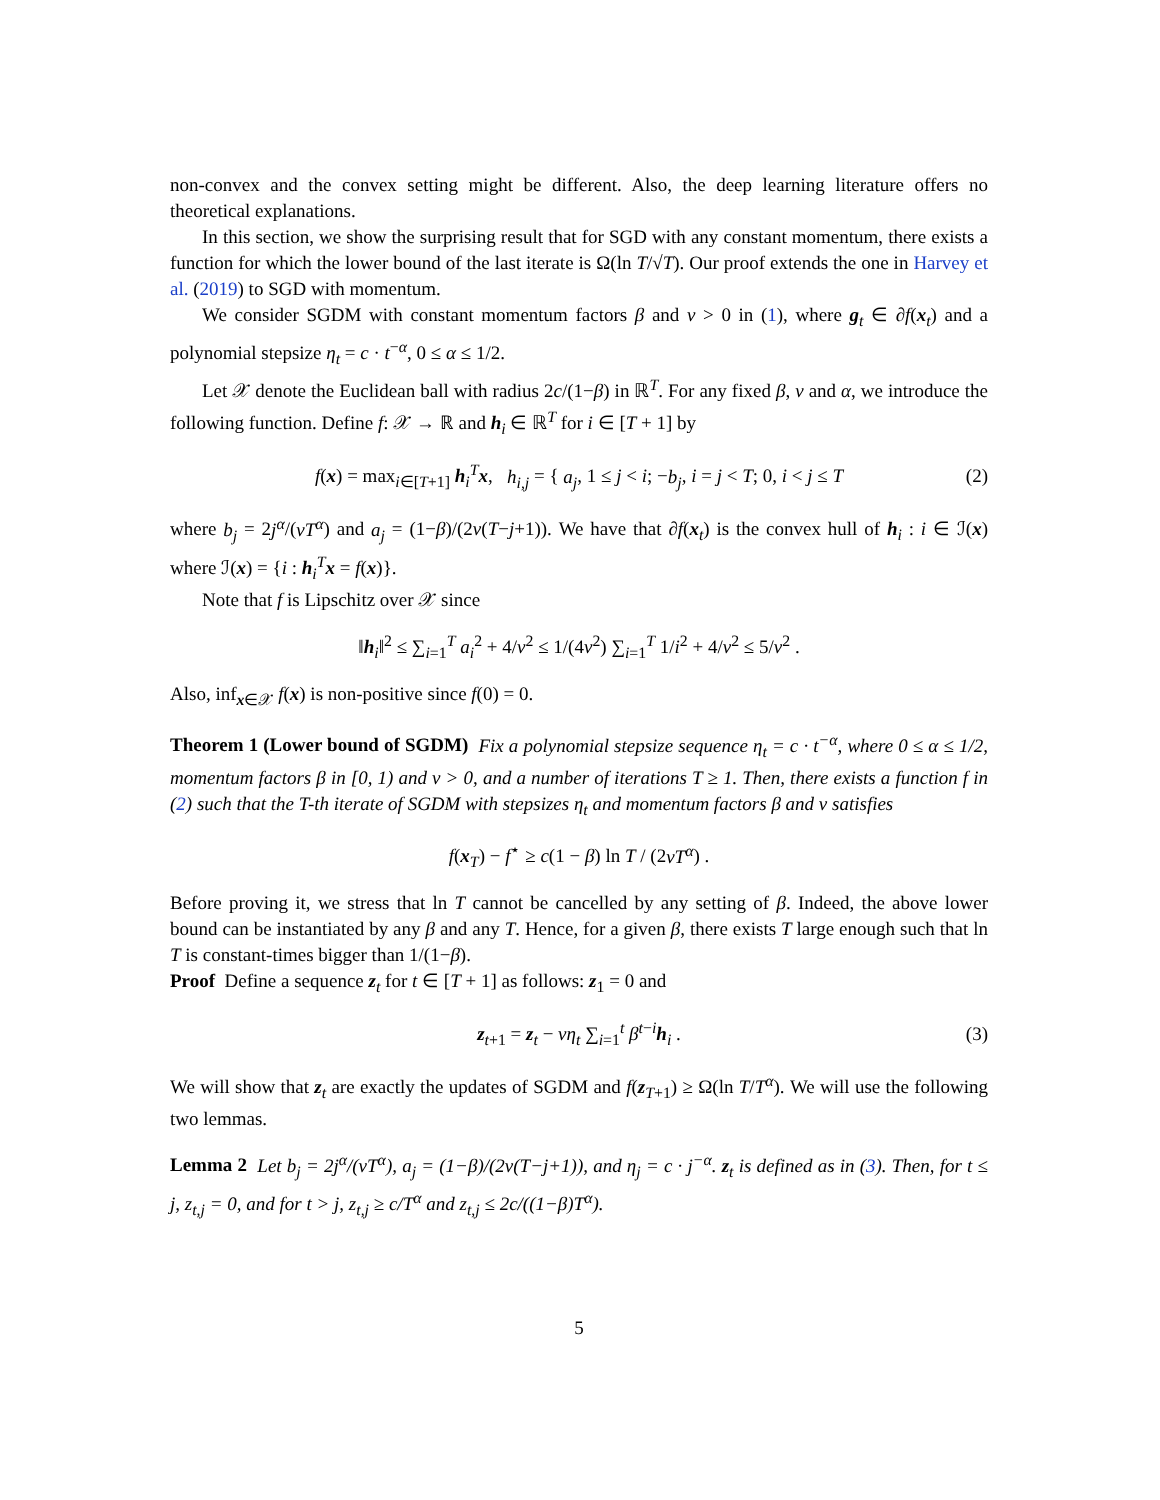non-convex and the convex setting might be different. Also, the deep learning literature offers no theoretical explanations.
In this section, we show the surprising result that for SGD with any constant momentum, there exists a function for which the lower bound of the last iterate is Ω(ln T/√T). Our proof extends the one in Harvey et al. (2019) to SGD with momentum.
We consider SGDM with constant momentum factors β and ν > 0 in (1), where g<sub>t</sub> ∈ ∂f(x<sub>t</sub>) and a polynomial stepsize η<sub>t</sub> = c · t<sup>−α</sup>, 0 ≤ α ≤ 1/2.
Let 𝒳 denote the Euclidean ball with radius 2c/(1−β) in ℝ<sup>T</sup>. For any fixed β, ν and α, we introduce the following function. Define f: 𝒳 → ℝ and h<sub>i</sub> ∈ ℝ<sup>T</sup> for i ∈ [T + 1] by
f(x) = max<sub>i∈[T+1]</sub> h<sub>i</sub><sup>T</sup>x, h<sub>i,j</sub> = { a<sub>j</sub>, 1 ≤ j < i; −b<sub>j</sub>, i = j < T; 0, i < j ≤ T (2)
where b<sub>j</sub> = 2j<sup>α</sup>/(νT<sup>α</sup>) and a<sub>j</sub> = (1−β)/(2ν(T−j+1)). We have that ∂f(x<sub>t</sub>) is the convex hull of h<sub>i</sub> : i ∈ ℐ(x) where ℐ(x) = {i : h<sub>i</sub><sup>T</sup>x = f(x)}.
Note that f is Lipschitz over 𝒳 since
‖h<sub>i</sub>‖<sup>2</sup> ≤ ∑<sub>i=1</sub><sup>T</sup> a<sub>i</sub><sup>2</sup> + 4/ν<sup>2</sup> ≤ 1/(4ν<sup>2</sup>) ∑<sub>i=1</sub><sup>T</sup> 1/i<sup>2</sup> + 4/ν<sup>2</sup> ≤ 5/ν<sup>2</sup> .
Also, inf<sub>x∈𝒳</sub> f(x) is non-positive since f(0) = 0.
Theorem 1 (Lower bound of SGDM) Fix a polynomial stepsize sequence η<sub>t</sub> = c · t<sup>−α</sup>, where 0 ≤ α ≤ 1/2, momentum factors β in [0, 1) and ν > 0, and a number of iterations T ≥ 1. Then, there exists a function f in (2) such that the T-th iterate of SGDM with stepsizes η<sub>t</sub> and momentum factors β and ν satisfies
f(x<sub>T</sub>) − f<sup>⋆</sup> ≥ c(1 − β) ln T / (2νT<sup>α</sup>) .
Before proving it, we stress that ln T cannot be cancelled by any setting of β. Indeed, the above lower bound can be instantiated by any β and any T. Hence, for a given β, there exists T large enough such that ln T is constant-times bigger than 1/(1−β).
Proof Define a sequence z<sub>t</sub> for t ∈ [T + 1] as follows: z<sub>1</sub> = 0 and
z<sub>t+1</sub> = z<sub>t</sub> − νη<sub>t</sub> ∑<sub>i=1</sub><sup>t</sup> β<sup>t−i</sup>h<sub>i</sub> . (3)
We will show that z<sub>t</sub> are exactly the updates of SGDM and f(z<sub>T+1</sub>) ≥ Ω(ln T/T<sup>α</sup>). We will use the following two lemmas.
Lemma 2 Let b<sub>j</sub> = 2j<sup>α</sup>/(νT<sup>α</sup>), a<sub>j</sub> = (1−β)/(2ν(T−j+1)), and η<sub>j</sub> = c · j<sup>−α</sup>. z<sub>t</sub> is defined as in (3). Then, for t ≤ j, z<sub>t,j</sub> = 0, and for t > j, z<sub>t,j</sub> ≥ c/T<sup>α</sup> and z<sub>t,j</sub> ≤ 2c/((1−β)T<sup>α</sup>).
5